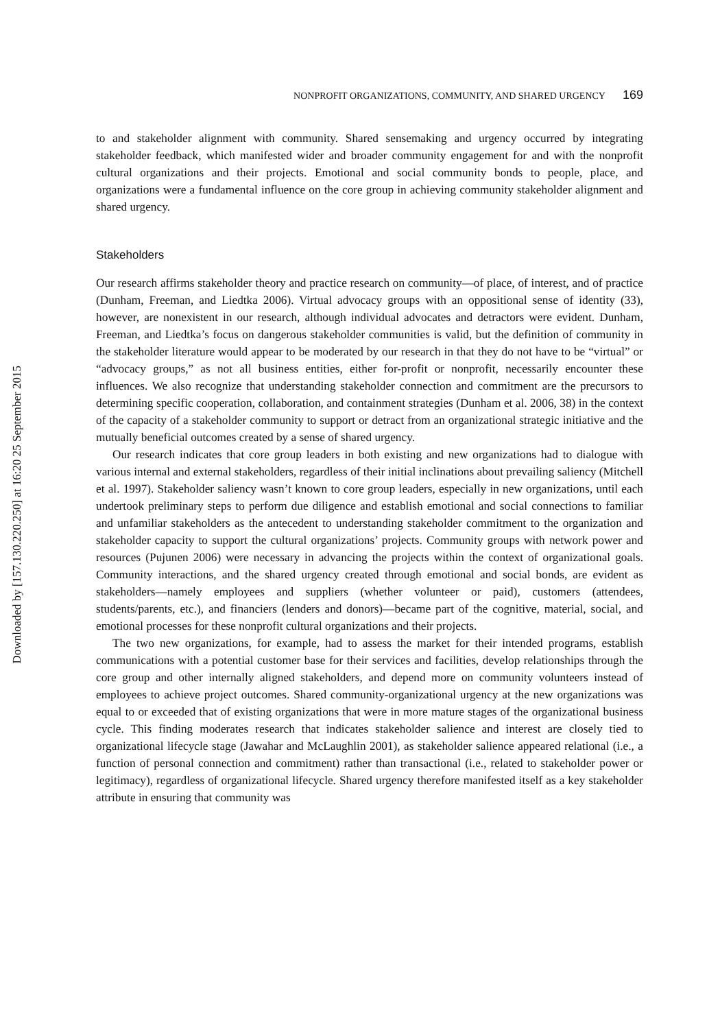Downloaded by [157.130.220.250] at 16:20 25 September 2015
NONPROFIT ORGANIZATIONS, COMMUNITY, AND SHARED URGENCY 169
to and stakeholder alignment with community. Shared sensemaking and urgency occurred by integrating stakeholder feedback, which manifested wider and broader community engagement for and with the nonprofit cultural organizations and their projects. Emotional and social community bonds to people, place, and organizations were a fundamental influence on the core group in achieving community stakeholder alignment and shared urgency.
Stakeholders
Our research affirms stakeholder theory and practice research on community—of place, of interest, and of practice (Dunham, Freeman, and Liedtka 2006). Virtual advocacy groups with an oppositional sense of identity (33), however, are nonexistent in our research, although individual advocates and detractors were evident. Dunham, Freeman, and Liedtka’s focus on dangerous stakeholder communities is valid, but the definition of community in the stakeholder literature would appear to be moderated by our research in that they do not have to be “virtual” or “advocacy groups,” as not all business entities, either for-profit or nonprofit, necessarily encounter these influences. We also recognize that understanding stakeholder connection and commitment are the precursors to determining specific cooperation, collaboration, and containment strategies (Dunham et al. 2006, 38) in the context of the capacity of a stakeholder community to support or detract from an organizational strategic initiative and the mutually beneficial outcomes created by a sense of shared urgency.
Our research indicates that core group leaders in both existing and new organizations had to dialogue with various internal and external stakeholders, regardless of their initial inclinations about prevailing saliency (Mitchell et al. 1997). Stakeholder saliency wasn’t known to core group leaders, especially in new organizations, until each undertook preliminary steps to perform due diligence and establish emotional and social connections to familiar and unfamiliar stakeholders as the antecedent to understanding stakeholder commitment to the organization and stakeholder capacity to support the cultural organizations’ projects. Community groups with network power and resources (Pujunen 2006) were necessary in advancing the projects within the context of organizational goals. Community interactions, and the shared urgency created through emotional and social bonds, are evident as stakeholders—namely employees and suppliers (whether volunteer or paid), customers (attendees, students/parents, etc.), and financiers (lenders and donors)—became part of the cognitive, material, social, and emotional processes for these nonprofit cultural organizations and their projects.
The two new organizations, for example, had to assess the market for their intended programs, establish communications with a potential customer base for their services and facilities, develop relationships through the core group and other internally aligned stakeholders, and depend more on community volunteers instead of employees to achieve project outcomes. Shared community-organizational urgency at the new organizations was equal to or exceeded that of existing organizations that were in more mature stages of the organizational business cycle. This finding moderates research that indicates stakeholder salience and interest are closely tied to organizational lifecycle stage (Jawahar and McLaughlin 2001), as stakeholder salience appeared relational (i.e., a function of personal connection and commitment) rather than transactional (i.e., related to stakeholder power or legitimacy), regardless of organizational lifecycle. Shared urgency therefore manifested itself as a key stakeholder attribute in ensuring that community was